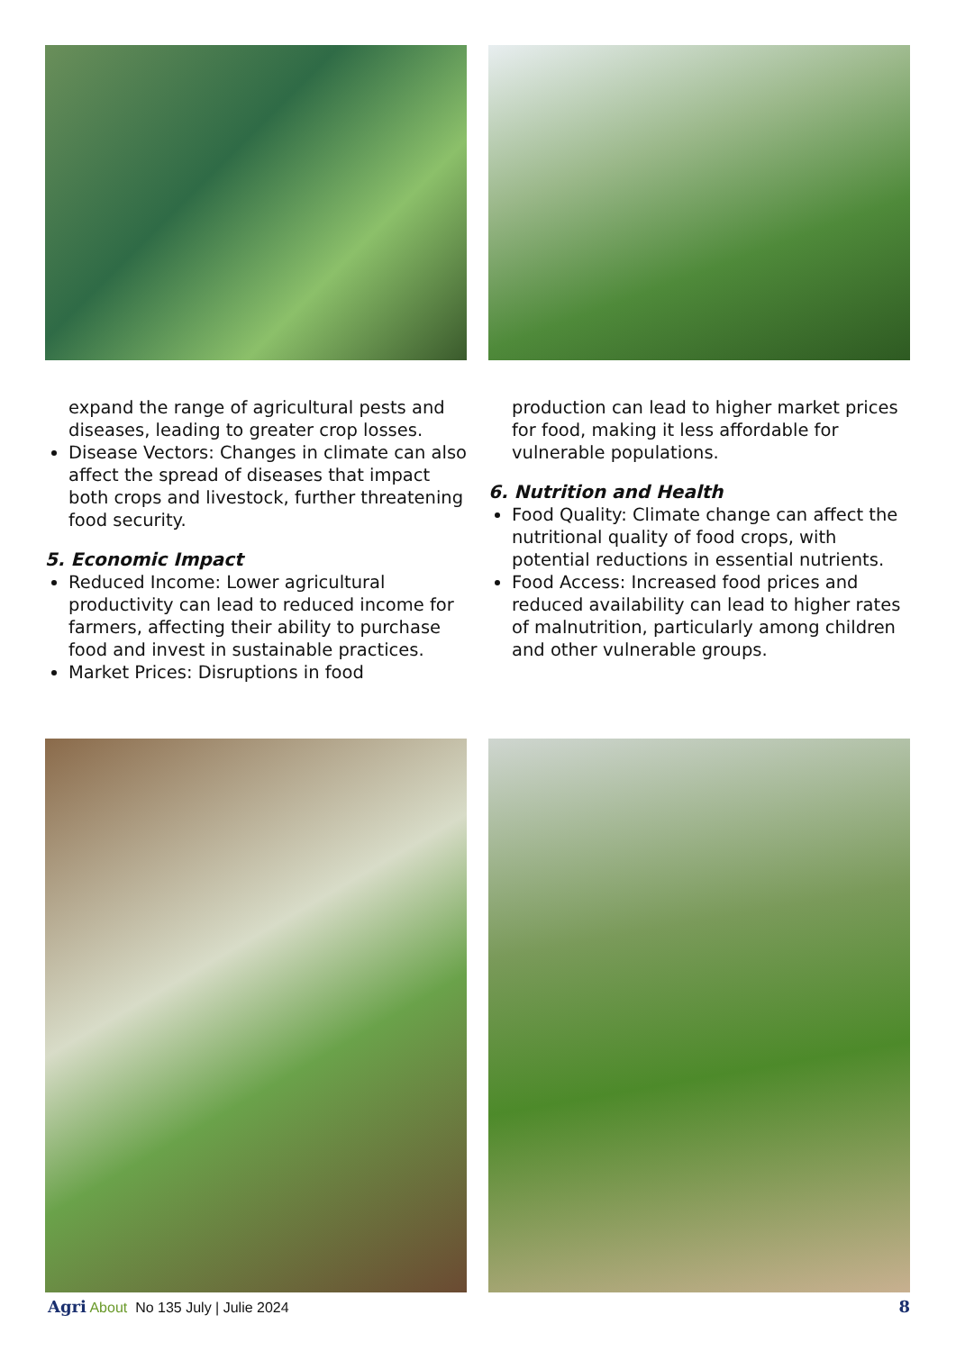expand the range of agricultural pests and diseases, leading to greater crop losses.
Disease Vectors: Changes in climate can also affect the spread of diseases that impact both crops and livestock, further threatening food security.
5. Economic Impact
Reduced Income: Lower agricultural productivity can lead to reduced income for farmers, affecting their ability to purchase food and invest in sustainable practices.
Market Prices: Disruptions in food
production can lead to higher market prices for food, making it less affordable for vulnerable populations.
6. Nutrition and Health
Food Quality: Climate change can affect the nutritional quality of food crops, with potential reductions in essential nutrients.
Food Access: Increased food prices and reduced availability can lead to higher rates of malnutrition, particularly among children and other vulnerable groups.
Agri About No 135 July | Julie 2024
8